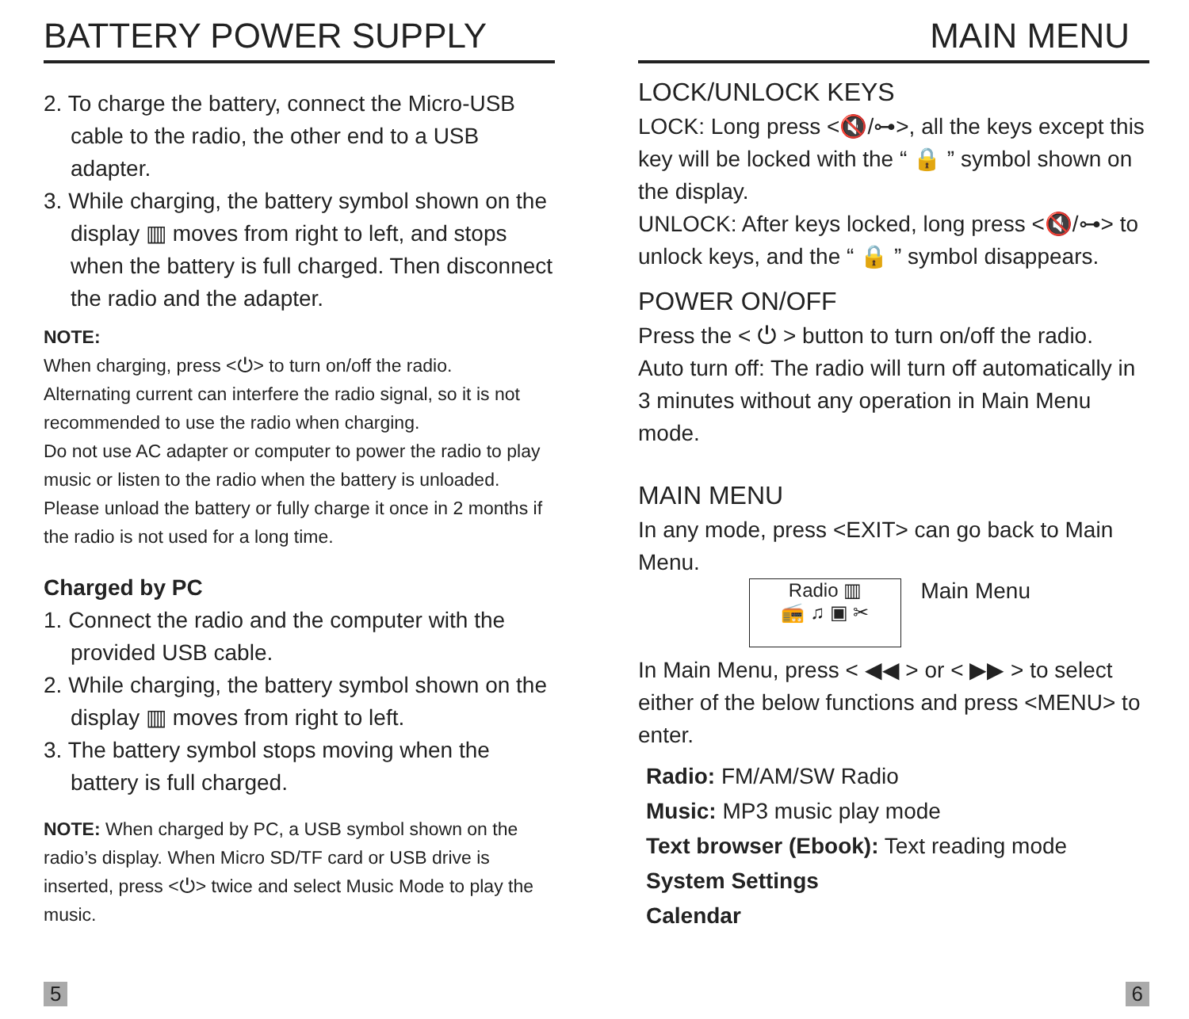BATTERY POWER SUPPLY
2. To charge the battery, connect the Micro-USB cable to the radio, the other end to a USB adapter.
3. While charging, the battery symbol shown on the display ▥ moves from right to left, and stops when the battery is full charged. Then disconnect the radio and the adapter.
NOTE:
When charging, press <⏻> to turn on/off the radio.
Alternating current can interfere the radio signal, so it is not recommended to use the radio when charging.
Do not use AC adapter or computer to power the radio to play music or listen to the radio when the battery is unloaded.
Please unload the battery or fully charge it once in 2 months if the radio is not used for a long time.
Charged by PC
1. Connect the radio and the computer with the provided USB cable.
2. While charging, the battery symbol shown on the display ▥ moves from right to left.
3. The battery symbol stops moving when the battery is full charged.
NOTE: When charged by PC, a USB symbol shown on the radio’s display. When Micro SD/TF card or USB drive is inserted, press <⏻> twice and select Music Mode to play the music.
5
MAIN MENU
LOCK/UNLOCK KEYS
LOCK: Long press <🔇/⊶>, all the keys except this key will be locked with the “ 🔒 ” symbol shown on the display.
UNLOCK: After keys locked, long press <🔇/⊶> to unlock keys, and the “ 🔒 ” symbol disappears.
POWER ON/OFF
Press the < ⏻ > button to turn on/off the radio.
Auto turn off: The radio will turn off automatically in 3 minutes without any operation in Main Menu mode.
MAIN MENU
In any mode, press <EXIT> can go back to Main Menu.
Radio ▥
📻 ♫ ▣ ✂ Main Menu
In Main Menu, press < ◀◀ > or < ▶▶ > to select either of the below functions and press <MENU> to enter.
Radio: FM/AM/SW Radio
Music: MP3 music play mode
Text browser (Ebook): Text reading mode
System Settings
Calendar
6